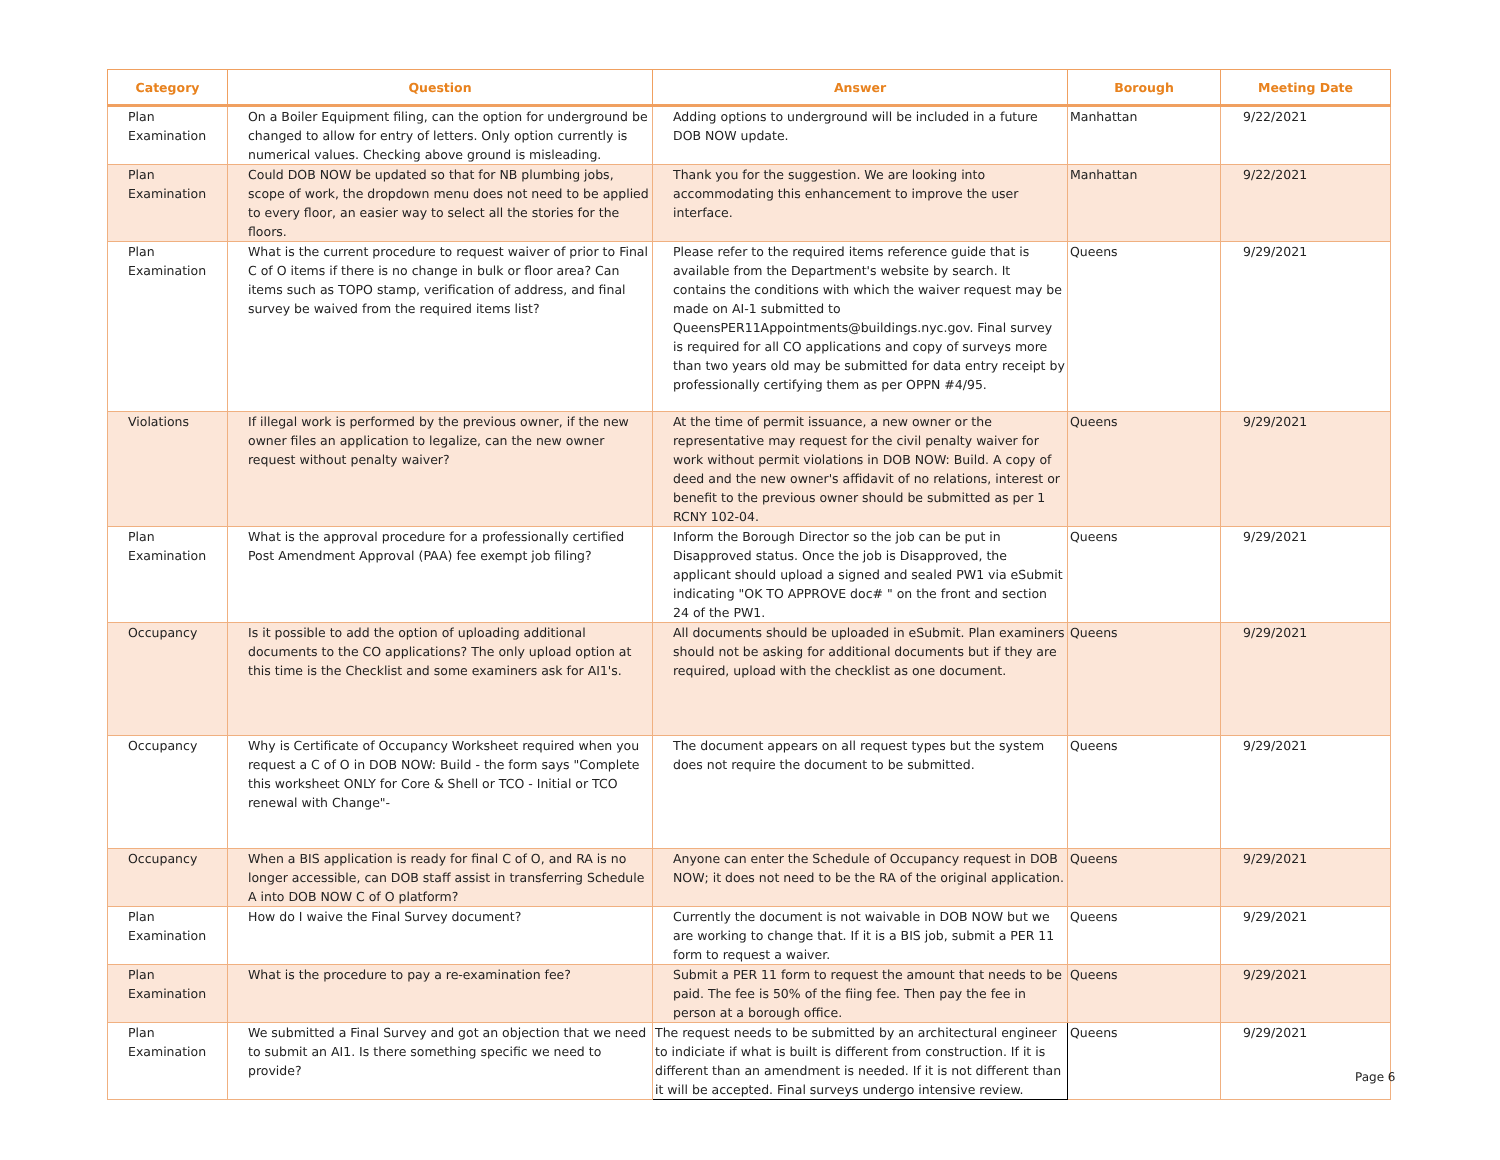| Category | Question | Answer | Borough | Meeting Date |
| --- | --- | --- | --- | --- |
| Plan Examination | On a Boiler Equipment filing, can the option for underground be changed to allow for entry of letters. Only option currently is numerical values. Checking above ground is misleading. | Adding options to underground will be included in a future DOB NOW update. | Manhattan | 9/22/2021 |
| Plan Examination | Could DOB NOW be updated so that for NB plumbing jobs, scope of work, the dropdown menu does not need to be applied to every floor, an easier way to select all the stories for the floors. | Thank you for the suggestion. We are looking into accommodating this enhancement to improve the user interface. | Manhattan | 9/22/2021 |
| Plan Examination | What is the current procedure to request waiver of prior to Final C of O items if there is no change in bulk or floor area? Can items such as TOPO stamp, verification of address, and final survey be waived from the required items list? | Please refer to the required items reference guide that is available from the Department's website by search. It contains the conditions with which the waiver request may be made on AI-1 submitted to QueensPER11Appointments@buildings.nyc.gov. Final survey is required for all CO applications and copy of surveys more than two years old may be submitted for data entry receipt by professionally certifying them as per OPPN #4/95. | Queens | 9/29/2021 |
| Violations | If illegal work is performed by the previous owner, if the new owner files an application to legalize, can the new owner request without penalty waiver? | At the time of permit issuance, a new owner or the representative may request for the civil penalty waiver for work without permit violations in DOB NOW: Build. A copy of deed and the new owner's affidavit of no relations, interest or benefit to the previous owner should be submitted as per 1 RCNY 102-04. | Queens | 9/29/2021 |
| Plan Examination | What is the approval procedure for a professionally certified Post Amendment Approval (PAA) fee exempt job filing? | Inform the Borough Director so the job can be put in Disapproved status. Once the job is Disapproved, the applicant should upload a signed and sealed PW1 via eSubmit indicating "OK TO APPROVE doc# " on the front and section 24 of the PW1. | Queens | 9/29/2021 |
| Occupancy | Is it possible to add the option of uploading additional documents to the CO applications? The only upload option at this time is the Checklist and some examiners ask for AI1's. | All documents should be uploaded in eSubmit. Plan examiners should not be asking for additional documents but if they are required, upload with the checklist as one document. | Queens | 9/29/2021 |
| Occupancy | Why is Certificate of Occupancy Worksheet required when you request a C of O in DOB NOW: Build - the form says "Complete this worksheet ONLY for Core & Shell or TCO - Initial or TCO renewal with Change"- | The document appears on all request types but the system does not require the document to be submitted. | Queens | 9/29/2021 |
| Occupancy | When a BIS application is ready for final C of O, and RA is no longer accessible, can DOB staff assist in transferring Schedule A into DOB NOW C of O platform? | Anyone can enter the Schedule of Occupancy request in DOB NOW; it does not need to be the RA of the original application. | Queens | 9/29/2021 |
| Plan Examination | How do I waive the Final Survey document? | Currently the document is not waivable in DOB NOW but we are working to change that. If it is a BIS job, submit a PER 11 form to request a waiver. | Queens | 9/29/2021 |
| Plan Examination | What is the procedure to pay a re-examination fee? | Submit a PER 11 form to request the amount that needs to be paid. The fee is 50% of the fiing fee. Then pay the fee in person at a borough office. | Queens | 9/29/2021 |
| Plan Examination | We submitted a Final Survey and got an objection that we need to submit an AI1. Is there something specific we need to provide? | The request needs to be submitted by an architectural engineer to indiciate if what is built is different from construction. If it is different than an amendment is needed. If it is not different than it will be accepted. Final surveys undergo intensive review. | Queens | 9/29/2021 |
Page 6